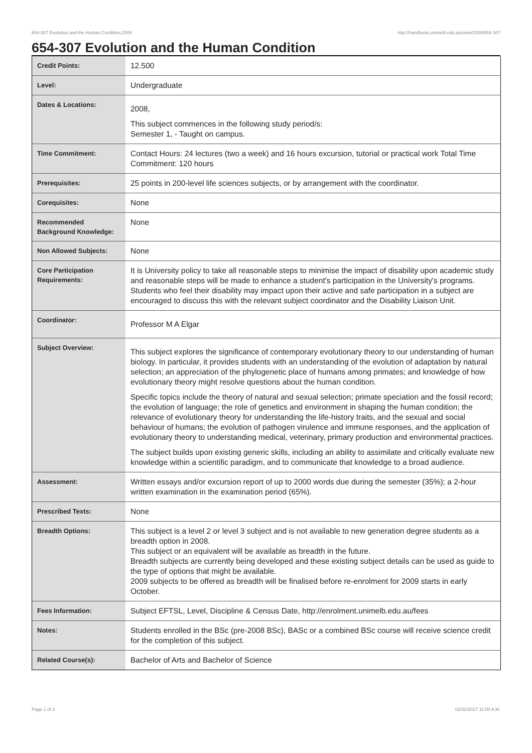654-307 Evolution and the Human Condition,2008 http://handbook.unimelb.edu.au/view/2008/654-307
654-307 Evolution and the Human Condition
| Credit Points: | 12.500 |
| Level: | Undergraduate |
| Dates & Locations: | 2008, This subject commences in the following study period/s: Semester 1, - Taught on campus. |
| Time Commitment: | Contact Hours: 24 lectures (two a week) and 16 hours excursion, tutorial or practical work Total Time Commitment: 120 hours |
| Prerequisites: | 25 points in 200-level life sciences subjects, or by arrangement with the coordinator. |
| Corequisites: | None |
| Recommended Background Knowledge: | None |
| Non Allowed Subjects: | None |
| Core Participation Requirements: | It is University policy to take all reasonable steps to minimise the impact of disability upon academic study and reasonable steps will be made to enhance a student's participation in the University's programs. Students who feel their disability may impact upon their active and safe participation in a subject are encouraged to discuss this with the relevant subject coordinator and the Disability Liaison Unit. |
| Coordinator: | Professor M A Elgar |
| Subject Overview: | This subject explores the significance of contemporary evolutionary theory to our understanding of human biology. In particular, it provides students with an understanding of the evolution of adaptation by natural selection; an appreciation of the phylogenetic place of humans among primates; and knowledge of how evolutionary theory might resolve questions about the human condition. Specific topics include the theory of natural and sexual selection; primate speciation and the fossil record; the evolution of language; the role of genetics and environment in shaping the human condition; the relevance of evolutionary theory for understanding the life-history traits, and the sexual and social behaviour of humans; the evolution of pathogen virulence and immune responses, and the application of evolutionary theory to understanding medical, veterinary, primary production and environmental practices. The subject builds upon existing generic skills, including an ability to assimilate and critically evaluate new knowledge within a scientific paradigm, and to communicate that knowledge to a broad audience. |
| Assessment: | Written essays and/or excursion report of up to 2000 words due during the semester (35%); a 2-hour written examination in the examination period (65%). |
| Prescribed Texts: | None |
| Breadth Options: | This subject is a level 2 or level 3 subject and is not available to new generation degree students as a breadth option in 2008. This subject or an equivalent will be available as breadth in the future. Breadth subjects are currently being developed and these existing subject details can be used as guide to the type of options that might be available. 2009 subjects to be offered as breadth will be finalised before re-enrolment for 2009 starts in early October. |
| Fees Information: | Subject EFTSL, Level, Discipline & Census Date, http://enrolment.unimelb.edu.au/fees |
| Notes: | Students enrolled in the BSc (pre-2008 BSc), BASc or a combined BSc course will receive science credit for the completion of this subject. |
| Related Course(s): | Bachelor of Arts and Bachelor of Science |
Page 1 of 2 02/02/2017 11:00 A.M.